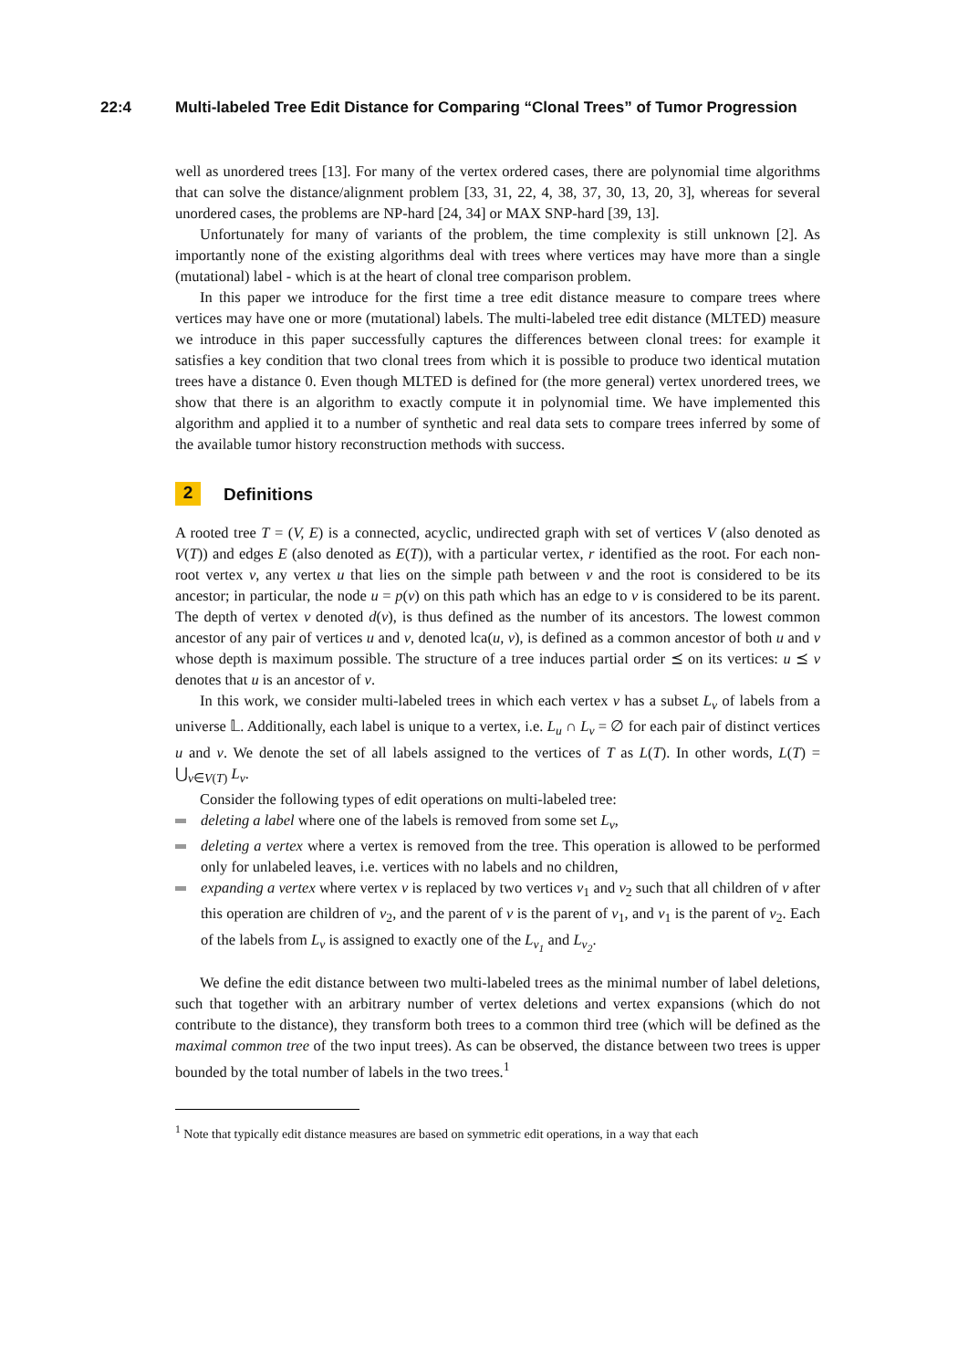22:4 Multi-labeled Tree Edit Distance for Comparing “Clonal Trees” of Tumor Progression
well as unordered trees [13]. For many of the vertex ordered cases, there are polynomial time algorithms that can solve the distance/alignment problem [33, 31, 22, 4, 38, 37, 30, 13, 20, 3], whereas for several unordered cases, the problems are NP-hard [24, 34] or MAX SNP-hard [39, 13].
Unfortunately for many of variants of the problem, the time complexity is still unknown [2]. As importantly none of the existing algorithms deal with trees where vertices may have more than a single (mutational) label - which is at the heart of clonal tree comparison problem.
In this paper we introduce for the first time a tree edit distance measure to compare trees where vertices may have one or more (mutational) labels. The multi-labeled tree edit distance (MLTED) measure we introduce in this paper successfully captures the differences between clonal trees: for example it satisfies a key condition that two clonal trees from which it is possible to produce two identical mutation trees have a distance 0. Even though MLTED is defined for (the more general) vertex unordered trees, we show that there is an algorithm to exactly compute it in polynomial time. We have implemented this algorithm and applied it to a number of synthetic and real data sets to compare trees inferred by some of the available tumor history reconstruction methods with success.
2 Definitions
A rooted tree T = (V, E) is a connected, acyclic, undirected graph with set of vertices V (also denoted as V(T)) and edges E (also denoted as E(T)), with a particular vertex, r identified as the root. For each non-root vertex v, any vertex u that lies on the simple path between v and the root is considered to be its ancestor; in particular, the node u = p(v) on this path which has an edge to v is considered to be its parent. The depth of vertex v denoted d(v), is thus defined as the number of its ancestors. The lowest common ancestor of any pair of vertices u and v, denoted lca(u, v), is defined as a common ancestor of both u and v whose depth is maximum possible. The structure of a tree induces partial order ⪯ on its vertices: u ⪯ v denotes that u is an ancestor of v.
In this work, we consider multi-labeled trees in which each vertex v has a subset L<sub>v</sub> of labels from a universe 𝕃. Additionally, each label is unique to a vertex, i.e. L<sub>u</sub> ∩ L<sub>v</sub> = ∅ for each pair of distinct vertices u and v. We denote the set of all labels assigned to the vertices of T as L(T). In other words, L(T) = ⋃<sub>v∈V(T)</sub> L<sub>v</sub>.
Consider the following types of edit operations on multi-labeled tree:
deleting a label where one of the labels is removed from some set L<sub>v</sub>,
deleting a vertex where a vertex is removed from the tree. This operation is allowed to be performed only for unlabeled leaves, i.e. vertices with no labels and no children,
expanding a vertex where vertex v is replaced by two vertices v<sub>1</sub> and v<sub>2</sub> such that all children of v after this operation are children of v<sub>2</sub>, and the parent of v is the parent of v<sub>1</sub>, and v<sub>1</sub> is the parent of v<sub>2</sub>. Each of the labels from L<sub>v</sub> is assigned to exactly one of the L<sub>v<sub>1</sub></sub> and L<sub>v<sub>2</sub></sub>.
We define the edit distance between two multi-labeled trees as the minimal number of label deletions, such that together with an arbitrary number of vertex deletions and vertex expansions (which do not contribute to the distance), they transform both trees to a common third tree (which will be defined as the maximal common tree of the two input trees). As can be observed, the distance between two trees is upper bounded by the total number of labels in the two trees.<sup>1</sup>
<sup>1</sup> Note that typically edit distance measures are based on symmetric edit operations, in a way that each